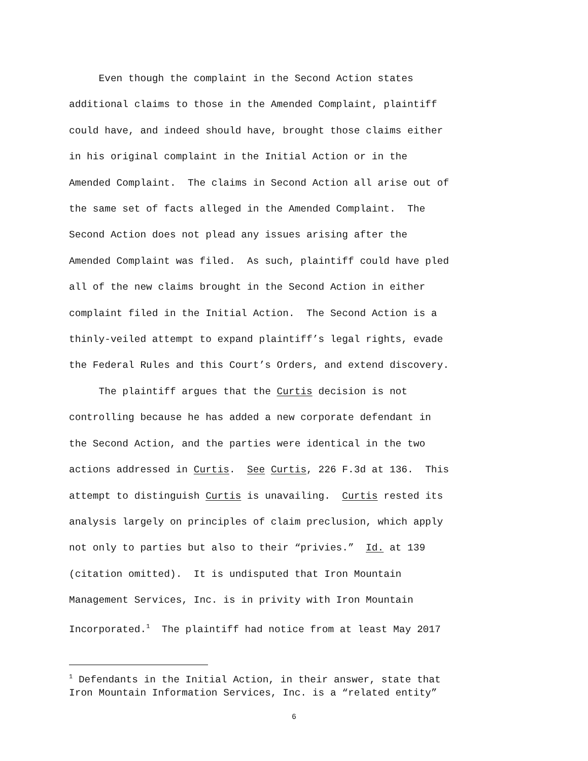Even though the complaint in the Second Action states additional claims to those in the Amended Complaint, plaintiff could have, and indeed should have, brought those claims either in his original complaint in the Initial Action or in the Amended Complaint. The claims in Second Action all arise out of the same set of facts alleged in the Amended Complaint. The Second Action does not plead any issues arising after the Amended Complaint was filed. As such, plaintiff could have pled all of the new claims brought in the Second Action in either complaint filed in the Initial Action. The Second Action is a thinly-veiled attempt to expand plaintiff’s legal rights, evade the Federal Rules and this Court’s Orders, and extend discovery.
The plaintiff argues that the Curtis decision is not controlling because he has added a new corporate defendant in the Second Action, and the parties were identical in the two actions addressed in Curtis. See Curtis, 226 F.3d at 136. This attempt to distinguish Curtis is unavailing. Curtis rested its analysis largely on principles of claim preclusion, which apply not only to parties but also to their “privies.” Id. at 139 (citation omitted). It is undisputed that Iron Mountain Management Services, Inc. is in privity with Iron Mountain Incorporated.<sup>1</sup> The plaintiff had notice from at least May 2017
<sup>1</sup> Defendants in the Initial Action, in their answer, state that Iron Mountain Information Services, Inc. is a “related entity”
6